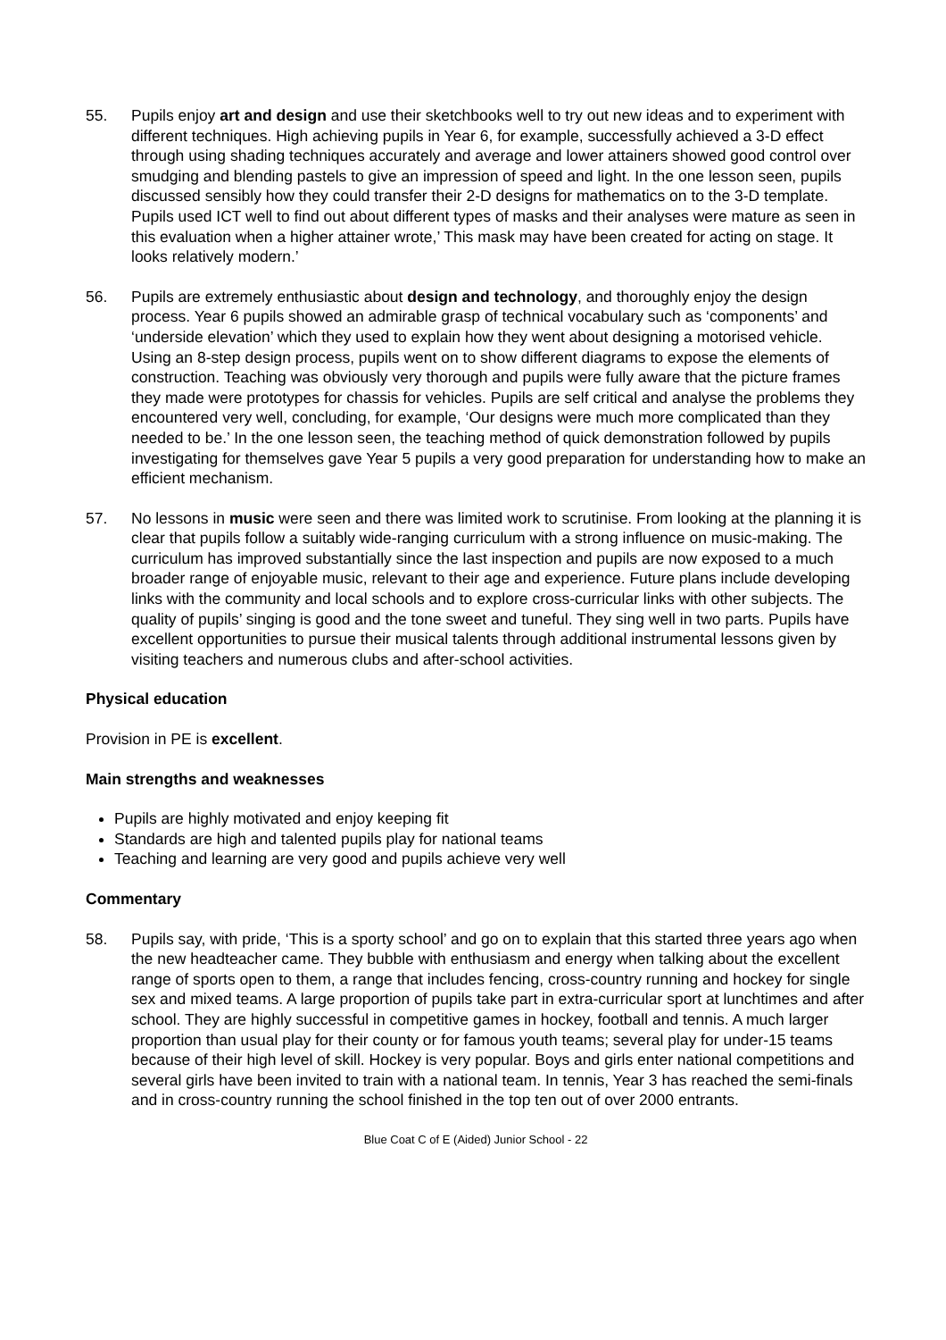55. Pupils enjoy art and design and use their sketchbooks well to try out new ideas and to experiment with different techniques. High achieving pupils in Year 6, for example, successfully achieved a 3-D effect through using shading techniques accurately and average and lower attainers showed good control over smudging and blending pastels to give an impression of speed and light. In the one lesson seen, pupils discussed sensibly how they could transfer their 2-D designs for mathematics on to the 3-D template. Pupils used ICT well to find out about different types of masks and their analyses were mature as seen in this evaluation when a higher attainer wrote,’ This mask may have been created for acting on stage. It looks relatively modern.’
56. Pupils are extremely enthusiastic about design and technology, and thoroughly enjoy the design process. Year 6 pupils showed an admirable grasp of technical vocabulary such as ‘components’ and ‘underside elevation’ which they used to explain how they went about designing a motorised vehicle. Using an 8-step design process, pupils went on to show different diagrams to expose the elements of construction. Teaching was obviously very thorough and pupils were fully aware that the picture frames they made were prototypes for chassis for vehicles. Pupils are self critical and analyse the problems they encountered very well, concluding, for example, ‘Our designs were much more complicated than they needed to be.’ In the one lesson seen, the teaching method of quick demonstration followed by pupils investigating for themselves gave Year 5 pupils a very good preparation for understanding how to make an efficient mechanism.
57. No lessons in music were seen and there was limited work to scrutinise. From looking at the planning it is clear that pupils follow a suitably wide-ranging curriculum with a strong influence on music-making. The curriculum has improved substantially since the last inspection and pupils are now exposed to a much broader range of enjoyable music, relevant to their age and experience. Future plans include developing links with the community and local schools and to explore cross-curricular links with other subjects. The quality of pupils’ singing is good and the tone sweet and tuneful. They sing well in two parts. Pupils have excellent opportunities to pursue their musical talents through additional instrumental lessons given by visiting teachers and numerous clubs and after-school activities.
Physical education
Provision in PE is excellent.
Main strengths and weaknesses
Pupils are highly motivated and enjoy keeping fit
Standards are high and talented pupils play for national teams
Teaching and learning are very good and pupils achieve very well
Commentary
58. Pupils say, with pride, ‘This is a sporty school’ and go on to explain that this started three years ago when the new headteacher came. They bubble with enthusiasm and energy when talking about the excellent range of sports open to them, a range that includes fencing, cross-country running and hockey for single sex and mixed teams. A large proportion of pupils take part in extra-curricular sport at lunchtimes and after school. They are highly successful in competitive games in hockey, football and tennis. A much larger proportion than usual play for their county or for famous youth teams; several play for under-15 teams because of their high level of skill. Hockey is very popular. Boys and girls enter national competitions and several girls have been invited to train with a national team. In tennis, Year 3 has reached the semi-finals and in cross-country running the school finished in the top ten out of over 2000 entrants.
Blue Coat C of E (Aided) Junior School - 22